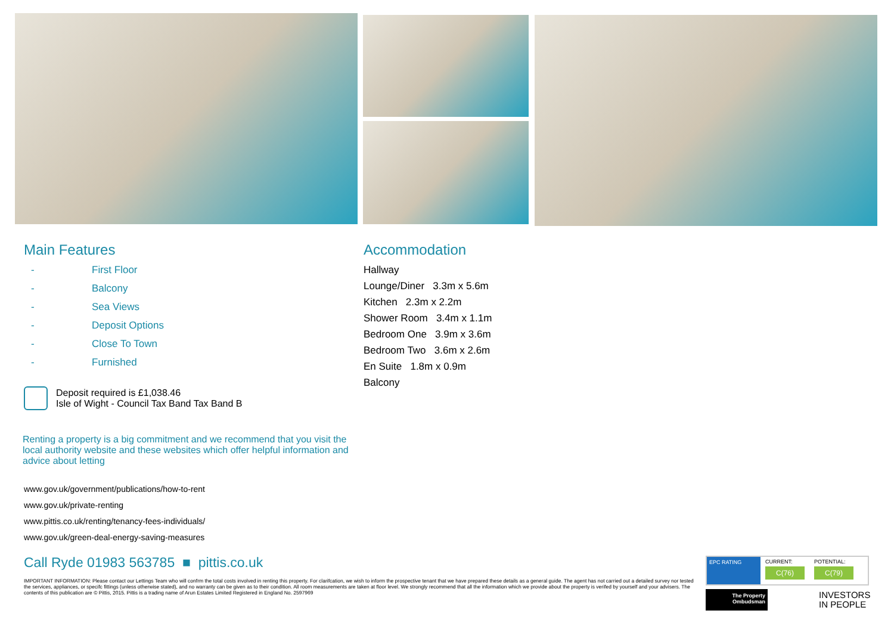Main Features
- First Floor
- Balcony
- Sea Views
- Deposit Options
- Close To Town
- Furnished
Deposit required is £1,038.46
Isle of Wight - Council Tax Band Tax Band B
Renting a property is a big commitment and we recommend that you visit the local authority website and these websites which offer helpful information and advice about letting
www.gov.uk/government/publications/how-to-rent
www.gov.uk/private-renting
www.pittis.co.uk/renting/tenancy-fees-individuals/
www.gov.uk/green-deal-energy-saving-measures
Accommodation
Hallway
Lounge/Diner 3.3m x 5.6m
Kitchen 2.3m x 2.2m
Shower Room 3.4m x 1.1m
Bedroom One 3.9m x 3.6m
Bedroom Two 3.6m x 2.6m
En Suite 1.8m x 0.9m
Balcony
Call Ryde 01983 563785 ■ pittis.co.uk
IMPORTANT INFORMATION: Please contact our Lettings Team who will confrm the total costs involved in renting this property. For clarifcation, we wish to inform the prospective tenant that we have prepared these details as a general guide. The agent has not carried out a detailed survey nor tested the services, appliances, or specifc fittings (unless otherwise stated), and no warranty can be given as to their condition. All room measurements are taken at floor level. We strongly recommend that all the information which we provide about the property is verifed by yourself and your advisers. The contents of this publication are © Pittis, 2015. Pittis is a trading name of Arun Estates Limited Registered in England No. 2597969
EPC RATING CURRENT:
C(76)
POTENTIAL:
C(79)
The Property
Ombudsman
INVESTORS
IN PEOPLE